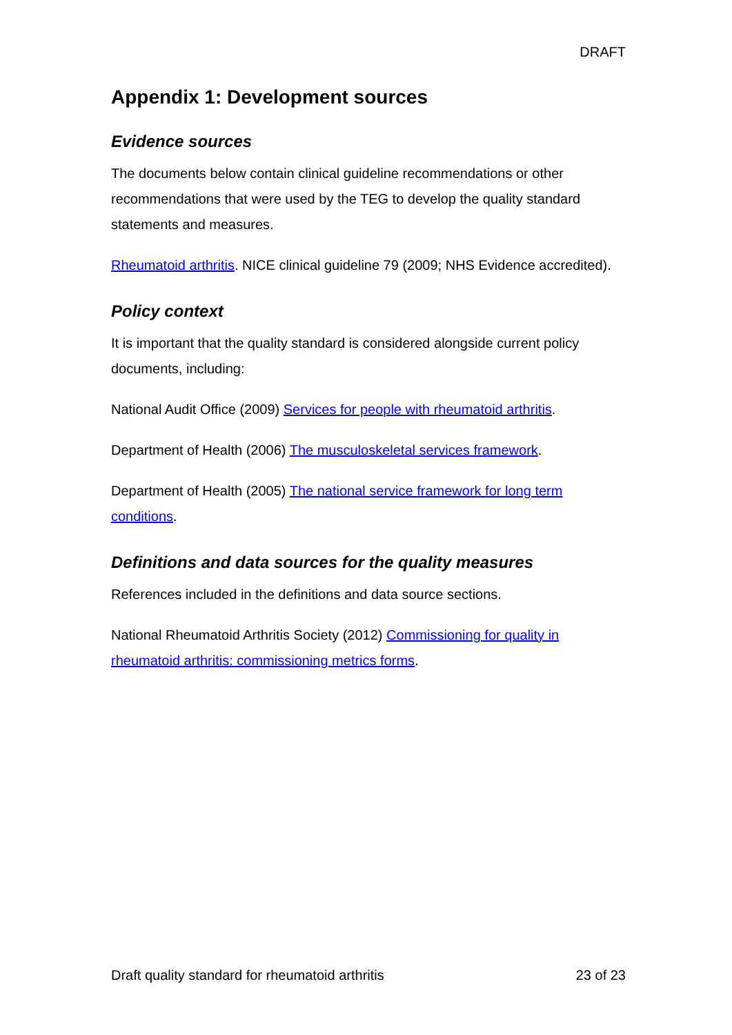DRAFT
Appendix 1: Development sources
Evidence sources
The documents below contain clinical guideline recommendations or other recommendations that were used by the TEG to develop the quality standard statements and measures.
Rheumatoid arthritis. NICE clinical guideline 79 (2009; NHS Evidence accredited).
Policy context
It is important that the quality standard is considered alongside current policy documents, including:
National Audit Office (2009) Services for people with rheumatoid arthritis.
Department of Health (2006) The musculoskeletal services framework.
Department of Health (2005) The national service framework for long term conditions.
Definitions and data sources for the quality measures
References included in the definitions and data source sections.
National Rheumatoid Arthritis Society (2012) Commissioning for quality in rheumatoid arthritis: commissioning metrics forms.
Draft quality standard for rheumatoid arthritis 23 of 23